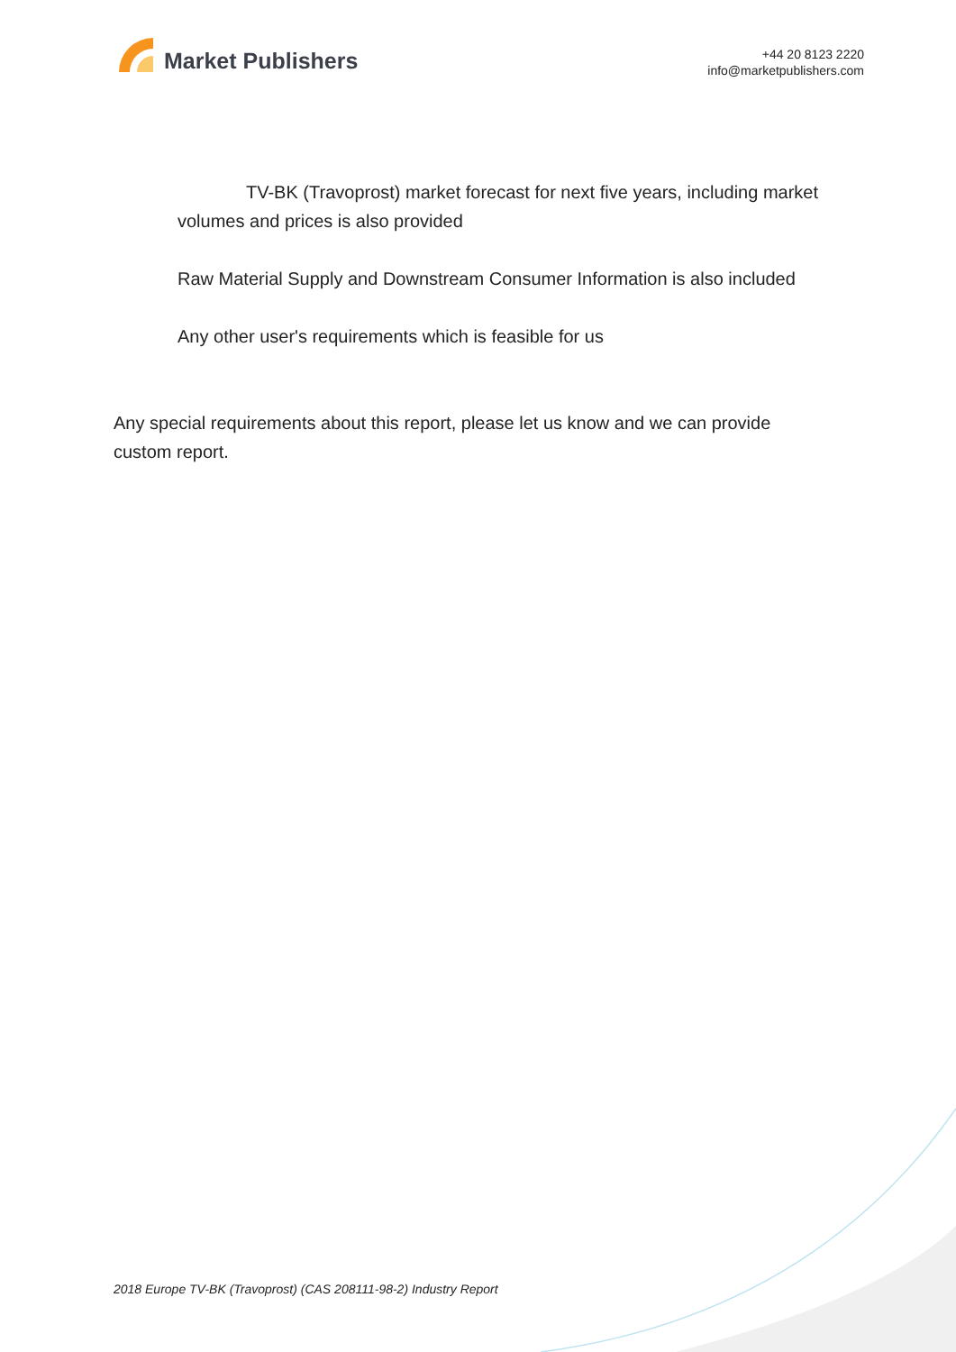Market Publishers
+44 20 8123 2220
info@marketpublishers.com
TV-BK (Travoprost) market forecast for next five years, including market volumes and prices is also provided
Raw Material Supply and Downstream Consumer Information is also included
Any other user's requirements which is feasible for us
Any special requirements about this report, please let us know and we can provide custom report.
2018 Europe TV-BK (Travoprost) (CAS 208111-98-2) Industry Report